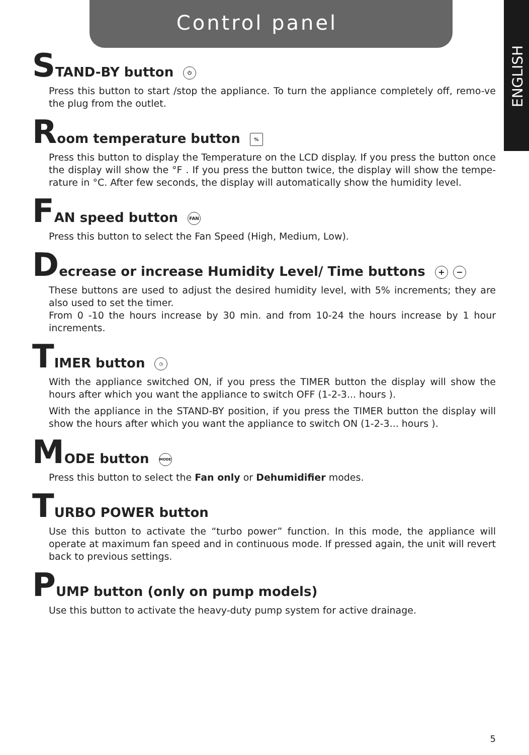Control panel
ENGLISH
STAND-BY button ⏻
Press this button to start /stop the appliance. To turn the appliance completely off, remo-ve the plug from the outlet.
Room temperature button %
Press this button to display the Temperature on the LCD display. If you press the button once the display will show the °F . If you press the button twice, the display will show the tempe-rature in °C. After few seconds, the display will automatically show the humidity level.
FAN speed button FAN
Press this button to select the Fan Speed (High, Medium, Low).
Decrease or increase Humidity Level/ Time buttons + −
These buttons are used to adjust the desired humidity level, with 5% increments; they are also used to set the timer.
From 0 -10 the hours increase by 30 min. and from 10-24 the hours increase by 1 hour increments.
TIMER button ◷
With the appliance switched ON, if you press the TIMER button the display will show the hours after which you want the appliance to switch OFF (1-2-3... hours ).
With the appliance in the STAND-BY position, if you press the TIMER button the display will show the hours after which you want the appliance to switch ON (1-2-3... hours ).
MODE button MODE
Press this button to select the Fan only or Dehumidifier modes.
TURBO POWER button
Use this button to activate the “turbo power” function. In this mode, the appliance will operate at maximum fan speed and in continuous mode. If pressed again, the unit will revert back to previous settings.
PUMP button (only on pump models)
Use this button to activate the heavy-duty pump system for active drainage.
5